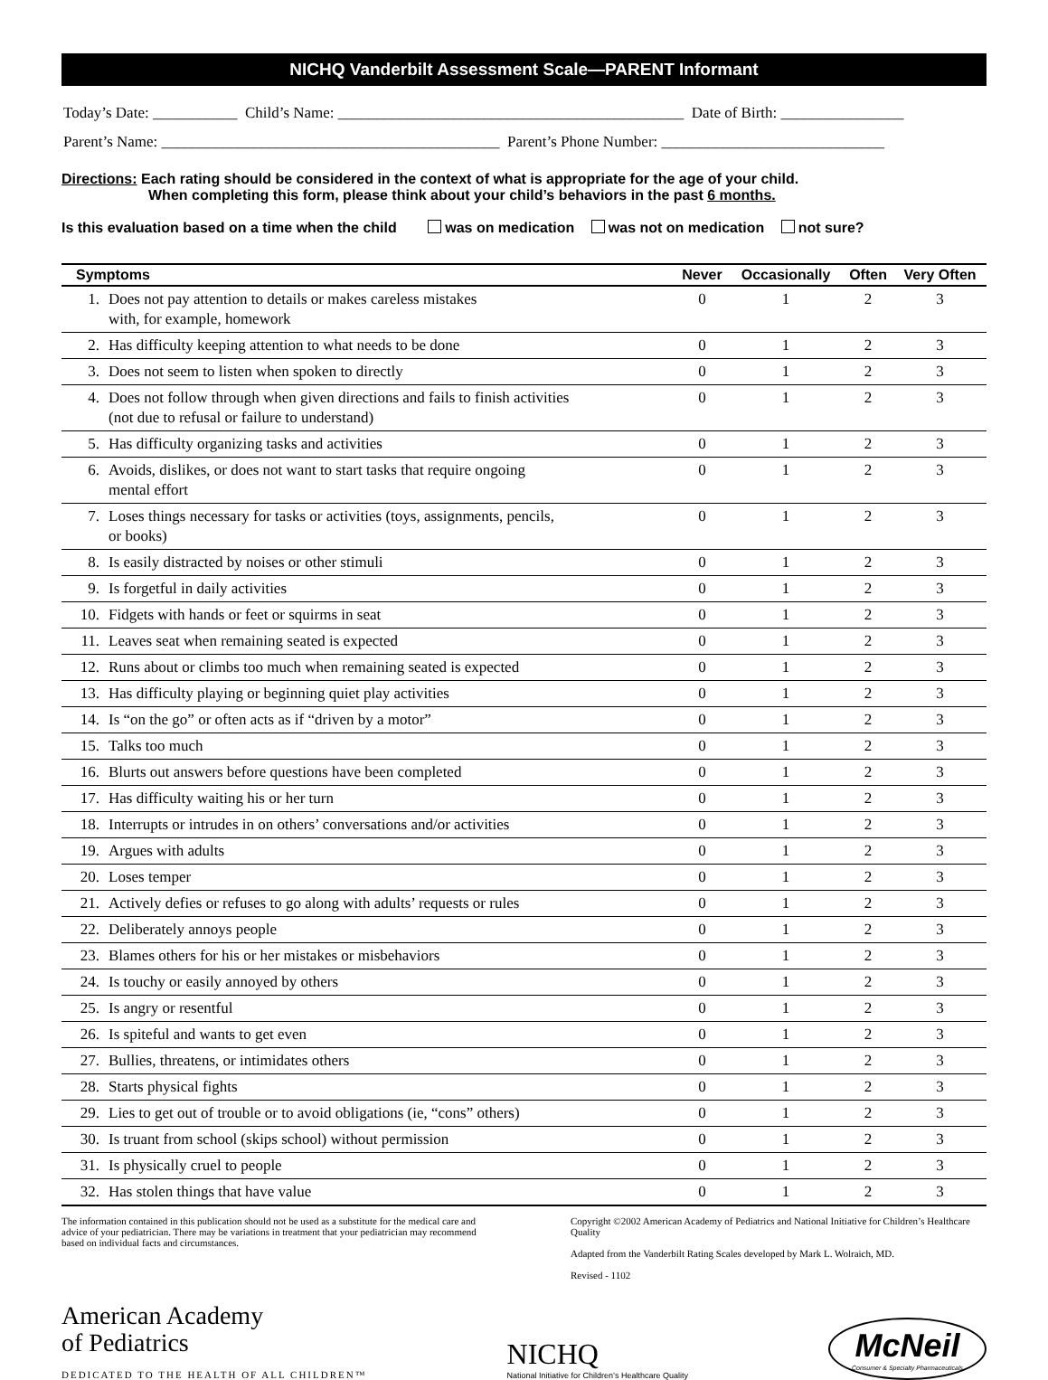NICHQ Vanderbilt Assessment Scale—PARENT Informant
Today’s Date: ___________ Child’s Name: _____________________________________________ Date of Birth: ________________
Parent’s Name: ____________________________________________ Parent’s Phone Number: _____________________________
Directions: Each rating should be considered in the context of what is appropriate for the age of your child.
When completing this form, please think about your child’s behaviors in the past 6 months.
Is this evaluation based on a time when the child was on medication was not on medication not sure?
| Symptoms | | Never | Occasionally | Often | Very Often |
| --- | --- | --- | --- | --- | --- |
| 1. | Does not pay attention to details or makes careless mistakes with, for example, homework | 0 | 1 | 2 | 3 |
| 2. | Has difficulty keeping attention to what needs to be done | 0 | 1 | 2 | 3 |
| 3. | Does not seem to listen when spoken to directly | 0 | 1 | 2 | 3 |
| 4. | Does not follow through when given directions and fails to finish activities (not due to refusal or failure to understand) | 0 | 1 | 2 | 3 |
| 5. | Has difficulty organizing tasks and activities | 0 | 1 | 2 | 3 |
| 6. | Avoids, dislikes, or does not want to start tasks that require ongoing mental effort | 0 | 1 | 2 | 3 |
| 7. | Loses things necessary for tasks or activities (toys, assignments, pencils, or books) | 0 | 1 | 2 | 3 |
| 8. | Is easily distracted by noises or other stimuli | 0 | 1 | 2 | 3 |
| 9. | Is forgetful in daily activities | 0 | 1 | 2 | 3 |
| 10. | Fidgets with hands or feet or squirms in seat | 0 | 1 | 2 | 3 |
| 11. | Leaves seat when remaining seated is expected | 0 | 1 | 2 | 3 |
| 12. | Runs about or climbs too much when remaining seated is expected | 0 | 1 | 2 | 3 |
| 13. | Has difficulty playing or beginning quiet play activities | 0 | 1 | 2 | 3 |
| 14. | Is “on the go” or often acts as if “driven by a motor” | 0 | 1 | 2 | 3 |
| 15. | Talks too much | 0 | 1 | 2 | 3 |
| 16. | Blurts out answers before questions have been completed | 0 | 1 | 2 | 3 |
| 17. | Has difficulty waiting his or her turn | 0 | 1 | 2 | 3 |
| 18. | Interrupts or intrudes in on others’ conversations and/or activities | 0 | 1 | 2 | 3 |
| 19. | Argues with adults | 0 | 1 | 2 | 3 |
| 20. | Loses temper | 0 | 1 | 2 | 3 |
| 21. | Actively defies or refuses to go along with adults’ requests or rules | 0 | 1 | 2 | 3 |
| 22. | Deliberately annoys people | 0 | 1 | 2 | 3 |
| 23. | Blames others for his or her mistakes or misbehaviors | 0 | 1 | 2 | 3 |
| 24. | Is touchy or easily annoyed by others | 0 | 1 | 2 | 3 |
| 25. | Is angry or resentful | 0 | 1 | 2 | 3 |
| 26. | Is spiteful and wants to get even | 0 | 1 | 2 | 3 |
| 27. | Bullies, threatens, or intimidates others | 0 | 1 | 2 | 3 |
| 28. | Starts physical fights | 0 | 1 | 2 | 3 |
| 29. | Lies to get out of trouble or to avoid obligations (ie, “cons” others) | 0 | 1 | 2 | 3 |
| 30. | Is truant from school (skips school) without permission | 0 | 1 | 2 | 3 |
| 31. | Is physically cruel to people | 0 | 1 | 2 | 3 |
| 32. | Has stolen things that have value | 0 | 1 | 2 | 3 |
The information contained in this publication should not be used as a substitute for the medical care and advice of your pediatrician. There may be variations in treatment that your pediatrician may recommend based on individual facts and circumstances.
Copyright ©2002 American Academy of Pediatrics and National Initiative for Children’s Healthcare Quality
Adapted from the Vanderbilt Rating Scales developed by Mark L. Wolraich, MD.
Revised - 1102
American Academy
of Pediatrics
DEDICATED TO THE HEALTH OF ALL CHILDREN™
NICHQ
National Initiative for Children’s Healthcare Quality
McNeil
Consumer & Specialty Pharmaceuticals